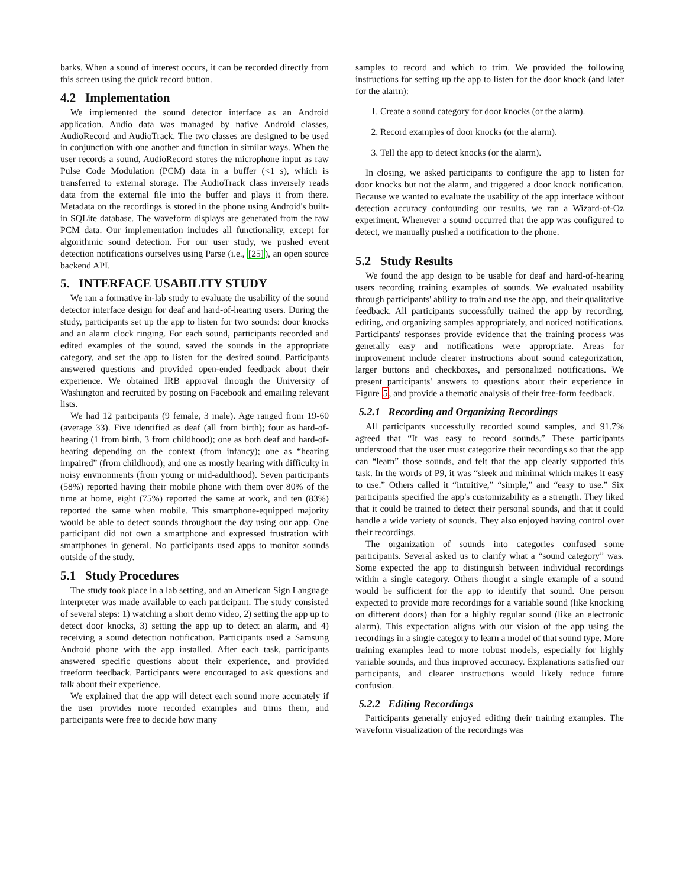barks. When a sound of interest occurs, it can be recorded directly from this screen using the quick record button.
4.2 Implementation
We implemented the sound detector interface as an Android application. Audio data was managed by native Android classes, AudioRecord and AudioTrack. The two classes are designed to be used in conjunction with one another and function in similar ways. When the user records a sound, AudioRecord stores the microphone input as raw Pulse Code Modulation (PCM) data in a buffer (<1 s), which is transferred to external storage. The AudioTrack class inversely reads data from the external file into the buffer and plays it from there. Metadata on the recordings is stored in the phone using Android's built-in SQLite database. The waveform displays are generated from the raw PCM data. Our implementation includes all functionality, except for algorithmic sound detection. For our user study, we pushed event detection notifications ourselves using Parse (i.e., [25]), an open source backend API.
5. INTERFACE USABILITY STUDY
We ran a formative in-lab study to evaluate the usability of the sound detector interface design for deaf and hard-of-hearing users. During the study, participants set up the app to listen for two sounds: door knocks and an alarm clock ringing. For each sound, participants recorded and edited examples of the sound, saved the sounds in the appropriate category, and set the app to listen for the desired sound. Participants answered questions and provided open-ended feedback about their experience. We obtained IRB approval through the University of Washington and recruited by posting on Facebook and emailing relevant lists.
We had 12 participants (9 female, 3 male). Age ranged from 19-60 (average 33). Five identified as deaf (all from birth); four as hard-of-hearing (1 from birth, 3 from childhood); one as both deaf and hard-of-hearing depending on the context (from infancy); one as “hearing impaired” (from childhood); and one as mostly hearing with difficulty in noisy environments (from young or mid-adulthood). Seven participants (58%) reported having their mobile phone with them over 80% of the time at home, eight (75%) reported the same at work, and ten (83%) reported the same when mobile. This smartphone-equipped majority would be able to detect sounds throughout the day using our app. One participant did not own a smartphone and expressed frustration with smartphones in general. No participants used apps to monitor sounds outside of the study.
5.1 Study Procedures
The study took place in a lab setting, and an American Sign Language interpreter was made available to each participant. The study consisted of several steps: 1) watching a short demo video, 2) setting the app up to detect door knocks, 3) setting the app up to detect an alarm, and 4) receiving a sound detection notification. Participants used a Samsung Android phone with the app installed. After each task, participants answered specific questions about their experience, and provided freeform feedback. Participants were encouraged to ask questions and talk about their experience.
We explained that the app will detect each sound more accurately if the user provides more recorded examples and trims them, and participants were free to decide how many
samples to record and which to trim. We provided the following instructions for setting up the app to listen for the door knock (and later for the alarm):
1. Create a sound category for door knocks (or the alarm).
2. Record examples of door knocks (or the alarm).
3. Tell the app to detect knocks (or the alarm).
In closing, we asked participants to configure the app to listen for door knocks but not the alarm, and triggered a door knock notification. Because we wanted to evaluate the usability of the app interface without detection accuracy confounding our results, we ran a Wizard-of-Oz experiment. Whenever a sound occurred that the app was configured to detect, we manually pushed a notification to the phone.
5.2 Study Results
We found the app design to be usable for deaf and hard-of-hearing users recording training examples of sounds. We evaluated usability through participants' ability to train and use the app, and their qualitative feedback. All participants successfully trained the app by recording, editing, and organizing samples appropriately, and noticed notifications. Participants' responses provide evidence that the training process was generally easy and notifications were appropriate. Areas for improvement include clearer instructions about sound categorization, larger buttons and checkboxes, and personalized notifications. We present participants' answers to questions about their experience in Figure 5, and provide a thematic analysis of their free-form feedback.
5.2.1 Recording and Organizing Recordings
All participants successfully recorded sound samples, and 91.7% agreed that “It was easy to record sounds.” These participants understood that the user must categorize their recordings so that the app can “learn” those sounds, and felt that the app clearly supported this task. In the words of P9, it was “sleek and minimal which makes it easy to use.” Others called it “intuitive,” “simple,” and “easy to use.” Six participants specified the app's customizability as a strength. They liked that it could be trained to detect their personal sounds, and that it could handle a wide variety of sounds. They also enjoyed having control over their recordings.
The organization of sounds into categories confused some participants. Several asked us to clarify what a “sound category” was. Some expected the app to distinguish between individual recordings within a single category. Others thought a single example of a sound would be sufficient for the app to identify that sound. One person expected to provide more recordings for a variable sound (like knocking on different doors) than for a highly regular sound (like an electronic alarm). This expectation aligns with our vision of the app using the recordings in a single category to learn a model of that sound type. More training examples lead to more robust models, especially for highly variable sounds, and thus improved accuracy. Explanations satisfied our participants, and clearer instructions would likely reduce future confusion.
5.2.2 Editing Recordings
Participants generally enjoyed editing their training examples. The waveform visualization of the recordings was